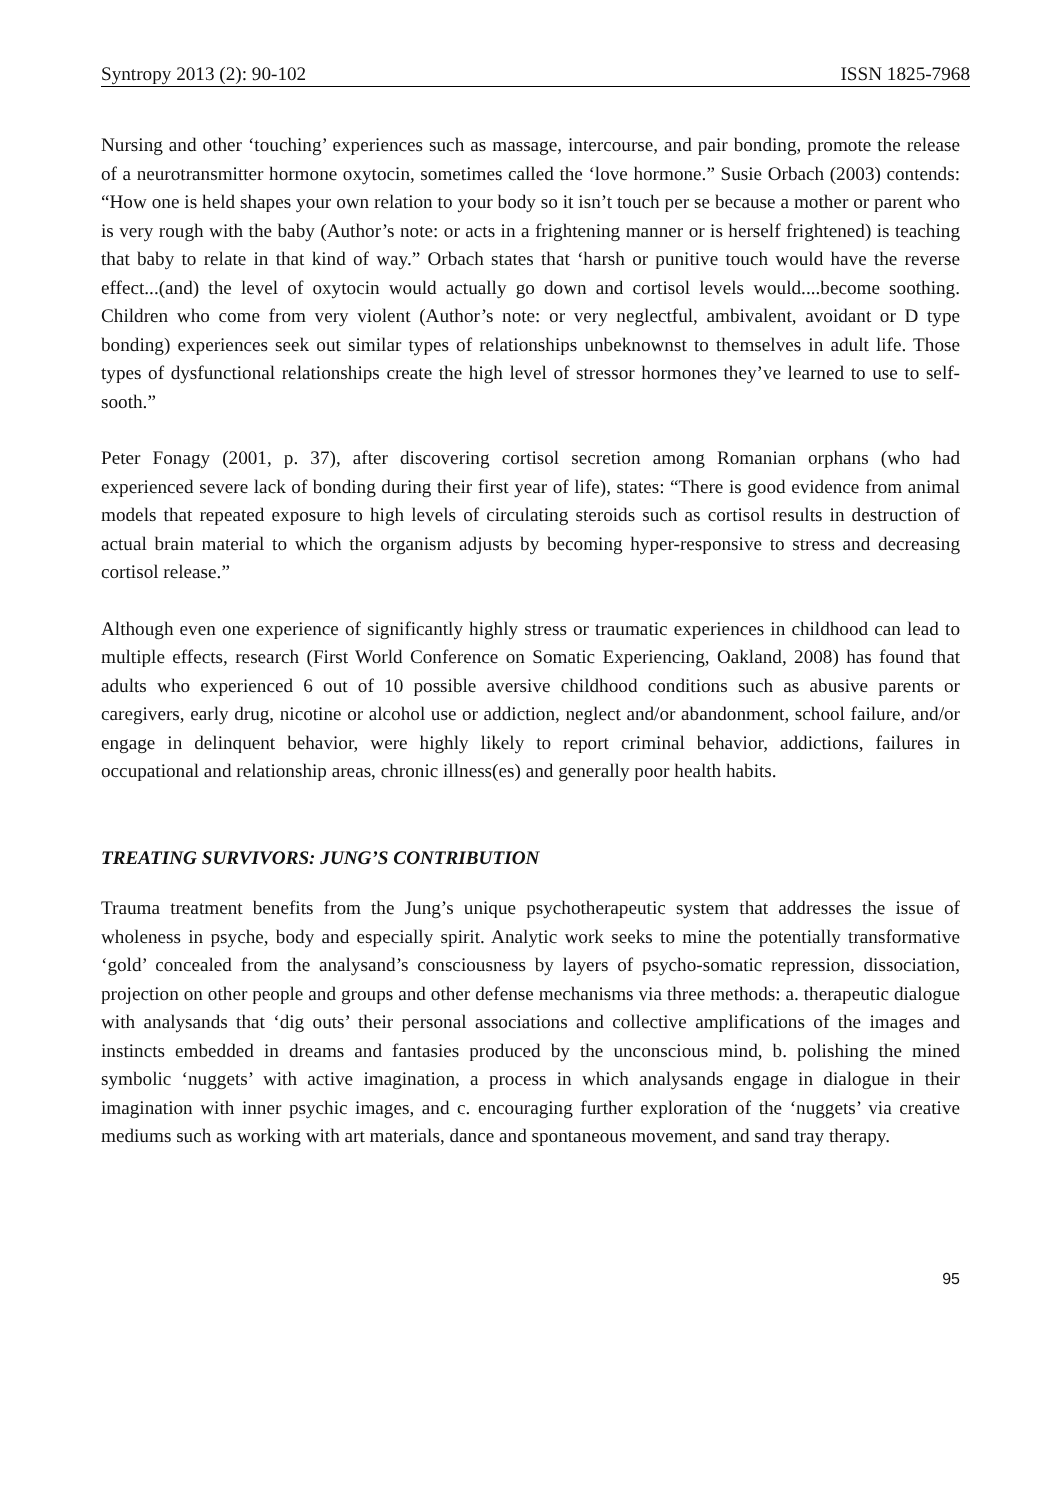Syntropy 2013 (2): 90-102 ISSN 1825-7968
Nursing and other ‘touching’ experiences such as massage, intercourse, and pair bonding, promote the release of a neurotransmitter hormone oxytocin, sometimes called the ‘love hormone.” Susie Orbach (2003) contends: “How one is held shapes your own relation to your body so it isn’t touch per se because a mother or parent who is very rough with the baby (Author’s note: or acts in a frightening manner or is herself frightened) is teaching that baby to relate in that kind of way.” Orbach states that ‘harsh or punitive touch would have the reverse effect...(and) the level of oxytocin would actually go down and cortisol levels would....become soothing. Children who come from very violent (Author’s note: or very neglectful, ambivalent, avoidant or D type bonding) experiences seek out similar types of relationships unbeknownst to themselves in adult life. Those types of dysfunctional relationships create the high level of stressor hormones they’ve learned to use to self-sooth.”
Peter Fonagy (2001, p. 37), after discovering cortisol secretion among Romanian orphans (who had experienced severe lack of bonding during their first year of life), states: “There is good evidence from animal models that repeated exposure to high levels of circulating steroids such as cortisol results in destruction of actual brain material to which the organism adjusts by becoming hyper-responsive to stress and decreasing cortisol release.”
Although even one experience of significantly highly stress or traumatic experiences in childhood can lead to multiple effects, research (First World Conference on Somatic Experiencing, Oakland, 2008) has found that adults who experienced 6 out of 10 possible aversive childhood conditions such as abusive parents or caregivers, early drug, nicotine or alcohol use or addiction, neglect and/or abandonment, school failure, and/or engage in delinquent behavior, were highly likely to report criminal behavior, addictions, failures in occupational and relationship areas, chronic illness(es) and generally poor health habits.
TREATING SURVIVORS: JUNG’S CONTRIBUTION
Trauma treatment benefits from the Jung’s unique psychotherapeutic system that addresses the issue of wholeness in psyche, body and especially spirit. Analytic work seeks to mine the potentially transformative ‘gold’ concealed from the analysand’s consciousness by layers of psycho-somatic repression, dissociation, projection on other people and groups and other defense mechanisms via three methods: a. therapeutic dialogue with analysands that ‘dig outs’ their personal associations and collective amplifications of the images and instincts embedded in dreams and fantasies produced by the unconscious mind, b. polishing the mined symbolic ‘nuggets’ with active imagination, a process in which analysands engage in dialogue in their imagination with inner psychic images, and c. encouraging further exploration of the ‘nuggets’ via creative mediums such as working with art materials, dance and spontaneous movement, and sand tray therapy.
95